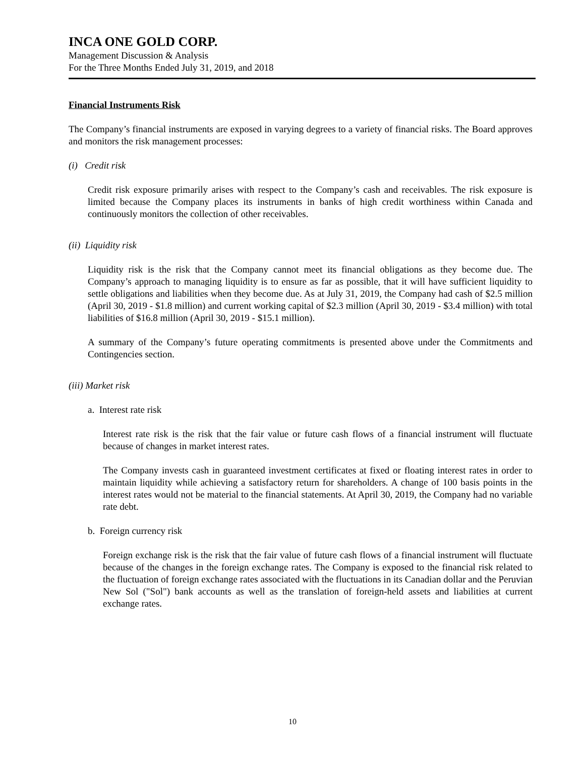INCA ONE GOLD CORP.
Management Discussion & Analysis
For the Three Months Ended July 31, 2019, and 2018
Financial Instruments Risk
The Company’s financial instruments are exposed in varying degrees to a variety of financial risks. The Board approves and monitors the risk management processes:
(i) Credit risk
Credit risk exposure primarily arises with respect to the Company’s cash and receivables. The risk exposure is limited because the Company places its instruments in banks of high credit worthiness within Canada and continuously monitors the collection of other receivables.
(ii) Liquidity risk
Liquidity risk is the risk that the Company cannot meet its financial obligations as they become due. The Company’s approach to managing liquidity is to ensure as far as possible, that it will have sufficient liquidity to settle obligations and liabilities when they become due. As at July 31, 2019, the Company had cash of $2.5 million (April 30, 2019 - $1.8 million) and current working capital of $2.3 million (April 30, 2019 - $3.4 million) with total liabilities of $16.8 million (April 30, 2019 - $15.1 million).
A summary of the Company’s future operating commitments is presented above under the Commitments and Contingencies section.
(iii) Market risk
a. Interest rate risk
Interest rate risk is the risk that the fair value or future cash flows of a financial instrument will fluctuate because of changes in market interest rates.
The Company invests cash in guaranteed investment certificates at fixed or floating interest rates in order to maintain liquidity while achieving a satisfactory return for shareholders. A change of 100 basis points in the interest rates would not be material to the financial statements. At April 30, 2019, the Company had no variable rate debt.
b. Foreign currency risk
Foreign exchange risk is the risk that the fair value of future cash flows of a financial instrument will fluctuate because of the changes in the foreign exchange rates. The Company is exposed to the financial risk related to the fluctuation of foreign exchange rates associated with the fluctuations in its Canadian dollar and the Peruvian New Sol ("Sol") bank accounts as well as the translation of foreign-held assets and liabilities at current exchange rates.
10